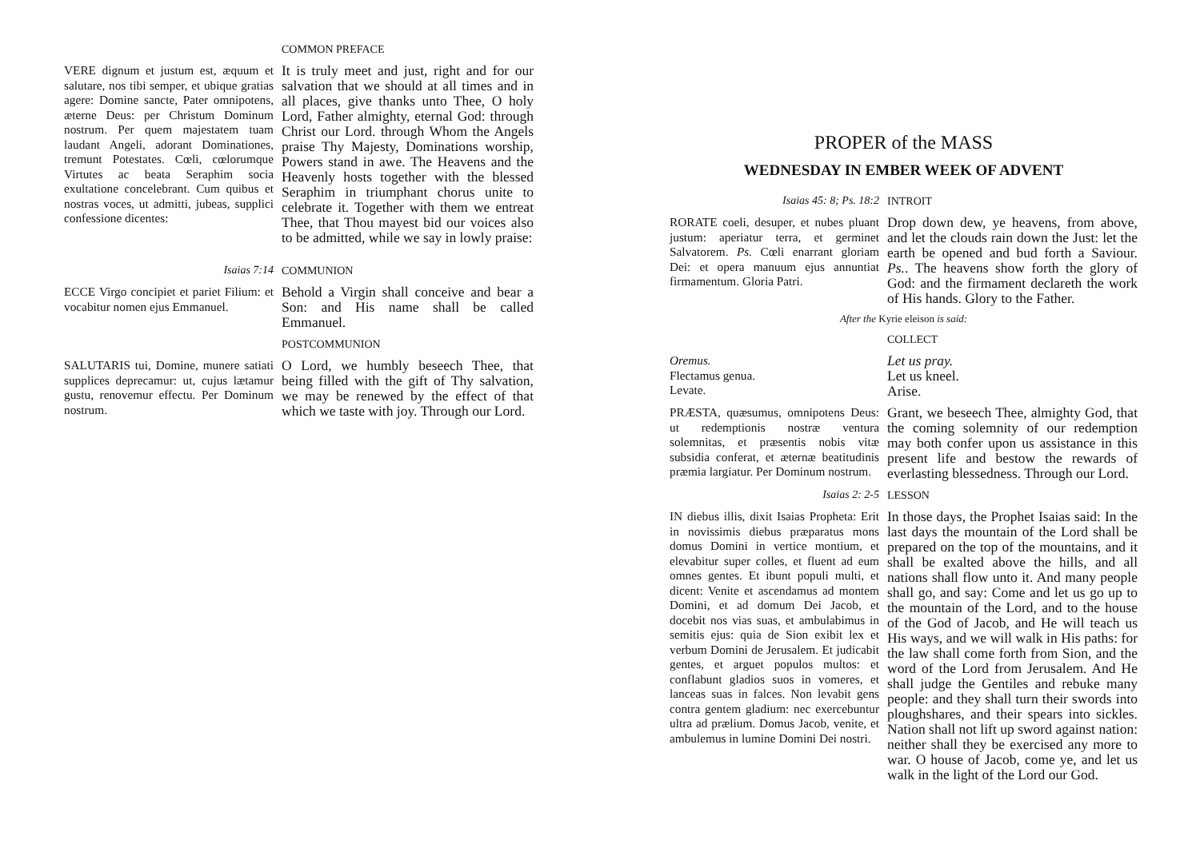COMMON PREFACE
VERE dignum et justum est, æquum et salutare, nos tibi semper, et ubique gratias agere: Domine sancte, Pater omnipotens, æterne Deus: per Christum Dominum nostrum. Per quem majestatem tuam laudant Angeli, adorant Dominationes, tremunt Potestates. Cœli, cœlorumque Virtutes ac beata Seraphim socia exultatione concelebrant. Cum quibus et nostras voces, ut admitti, jubeas, supplici confessione dicentes:
It is truly meet and just, right and for our salvation that we should at all times and in all places, give thanks unto Thee, O holy Lord, Father almighty, eternal God: through Christ our Lord. through Whom the Angels praise Thy Majesty, Dominations worship, Powers stand in awe. The Heavens and the Heavenly hosts together with the blessed Seraphim in triumphant chorus unite to celebrate it. Together with them we entreat Thee, that Thou mayest bid our voices also to be admitted, while we say in lowly praise:
Isaias 7:14
COMMUNION
ECCE Virgo concipiet et pariet Filium: et vocabitur nomen ejus Emmanuel.
Behold a Virgin shall conceive and bear a Son: and His name shall be called Emmanuel.
POSTCOMMUNION
SALUTARIS tui, Domine, munere satiati supplices deprecamur: ut, cujus lætamur gustu, renovemur effectu. Per Dominum nostrum.
O Lord, we humbly beseech Thee, that being filled with the gift of Thy salvation, we may be renewed by the effect of that which we taste with joy. Through our Lord.
PROPER of the MASS
WEDNESDAY IN EMBER WEEK OF ADVENT
Isaias 45: 8; Ps. 18:2
INTROIT
RORATE coeli, desuper, et nubes pluant justum: aperiatur terra, et germinet Salvatorem. Ps. Cœli enarrant gloriam Dei: et opera manuum ejus annuntiat firmamentum. Gloria Patri.
Drop down dew, ye heavens, from above, and let the clouds rain down the Just: let the earth be opened and bud forth a Saviour. Ps.. The heavens show forth the glory of God: and the firmament declareth the work of His hands. Glory to the Father.
After the Kyrie eleison is said:
COLLECT
Oremus.
Flectamus genua.
Levate.
Let us pray.
Let us kneel.
Arise.
PRÆSTA, quæsumus, omnipotens Deus: ut redemptionis nostræ ventura solemnitas, et præsentis nobis vitæ subsidia conferat, et æternæ beatitudinis præmia largiatur. Per Dominum nostrum.
Grant, we beseech Thee, almighty God, that the coming solemnity of our redemption may both confer upon us assistance in this present life and bestow the rewards of everlasting blessedness. Through our Lord.
Isaias 2: 2-5
LESSON
IN diebus illis, dixit Isaias Propheta: Erit in novissimis diebus præparatus mons domus Domini in vertice montium, et elevabitur super colles, et fluent ad eum omnes gentes. Et ibunt populi multi, et dicent: Venite et ascendamus ad montem Domini, et ad domum Dei Jacob, et docebit nos vias suas, et ambulabimus in semitis ejus: quia de Sion exibit lex et verbum Domini de Jerusalem. Et judicabit gentes, et arguet populos multos: et conflabunt gladios suos in vomeres, et lanceas suas in falces. Non levabit gens contra gentem gladium: nec exercebuntur ultra ad prælium. Domus Jacob, venite, et ambulemus in lumine Domini Dei nostri.
In those days, the Prophet Isaias said: In the last days the mountain of the Lord shall be prepared on the top of the mountains, and it shall be exalted above the hills, and all nations shall flow unto it. And many people shall go, and say: Come and let us go up to the mountain of the Lord, and to the house of the God of Jacob, and He will teach us His ways, and we will walk in His paths: for the law shall come forth from Sion, and the word of the Lord from Jerusalem. And He shall judge the Gentiles and rebuke many people: and they shall turn their swords into ploughshares, and their spears into sickles. Nation shall not lift up sword against nation: neither shall they be exercised any more to war. O house of Jacob, come ye, and let us walk in the light of the Lord our God.